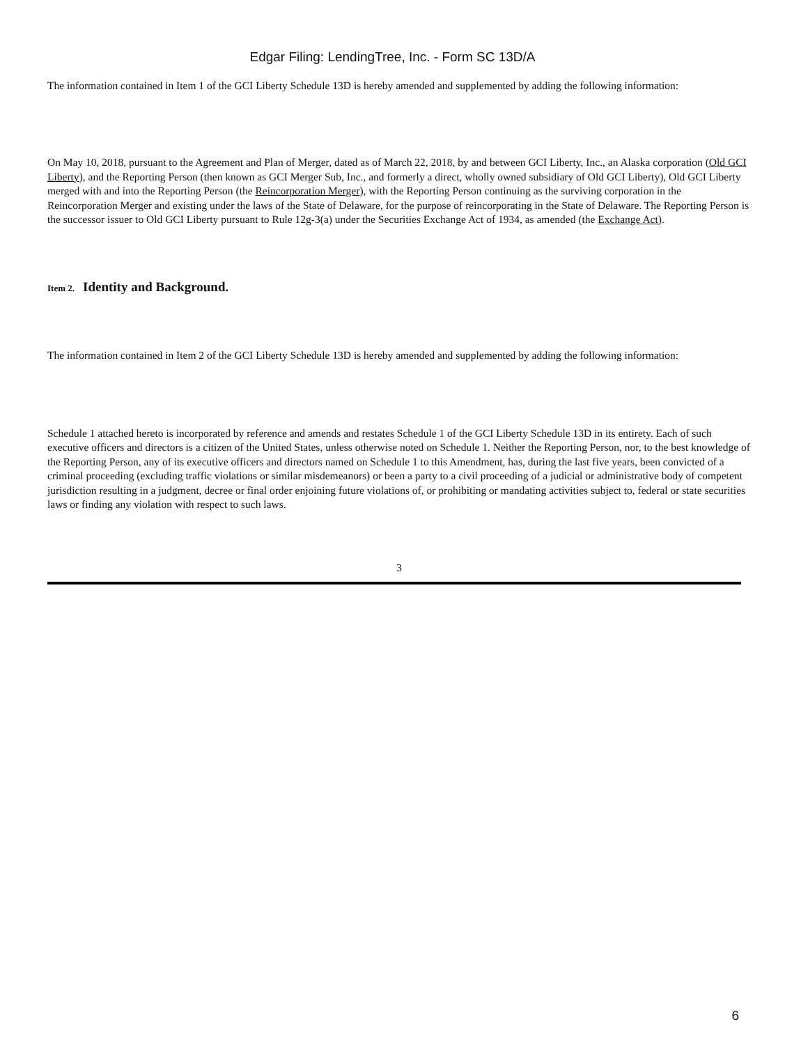Edgar Filing: LendingTree, Inc. - Form SC 13D/A
The information contained in Item 1 of the GCI Liberty Schedule 13D is hereby amended and supplemented by adding the following information:
On May 10, 2018, pursuant to the Agreement and Plan of Merger, dated as of March 22, 2018, by and between GCI Liberty, Inc., an Alaska corporation (Old GCI Liberty), and the Reporting Person (then known as GCI Merger Sub, Inc., and formerly a direct, wholly owned subsidiary of Old GCI Liberty), Old GCI Liberty merged with and into the Reporting Person (the Reincorporation Merger), with the Reporting Person continuing as the surviving corporation in the Reincorporation Merger and existing under the laws of the State of Delaware, for the purpose of reincorporating in the State of Delaware. The Reporting Person is the successor issuer to Old GCI Liberty pursuant to Rule 12g-3(a) under the Securities Exchange Act of 1934, as amended (the Exchange Act).
Item 2. Identity and Background.
The information contained in Item 2 of the GCI Liberty Schedule 13D is hereby amended and supplemented by adding the following information:
Schedule 1 attached hereto is incorporated by reference and amends and restates Schedule 1 of the GCI Liberty Schedule 13D in its entirety. Each of such executive officers and directors is a citizen of the United States, unless otherwise noted on Schedule 1. Neither the Reporting Person, nor, to the best knowledge of the Reporting Person, any of its executive officers and directors named on Schedule 1 to this Amendment, has, during the last five years, been convicted of a criminal proceeding (excluding traffic violations or similar misdemeanors) or been a party to a civil proceeding of a judicial or administrative body of competent jurisdiction resulting in a judgment, decree or final order enjoining future violations of, or prohibiting or mandating activities subject to, federal or state securities laws or finding any violation with respect to such laws.
3
6